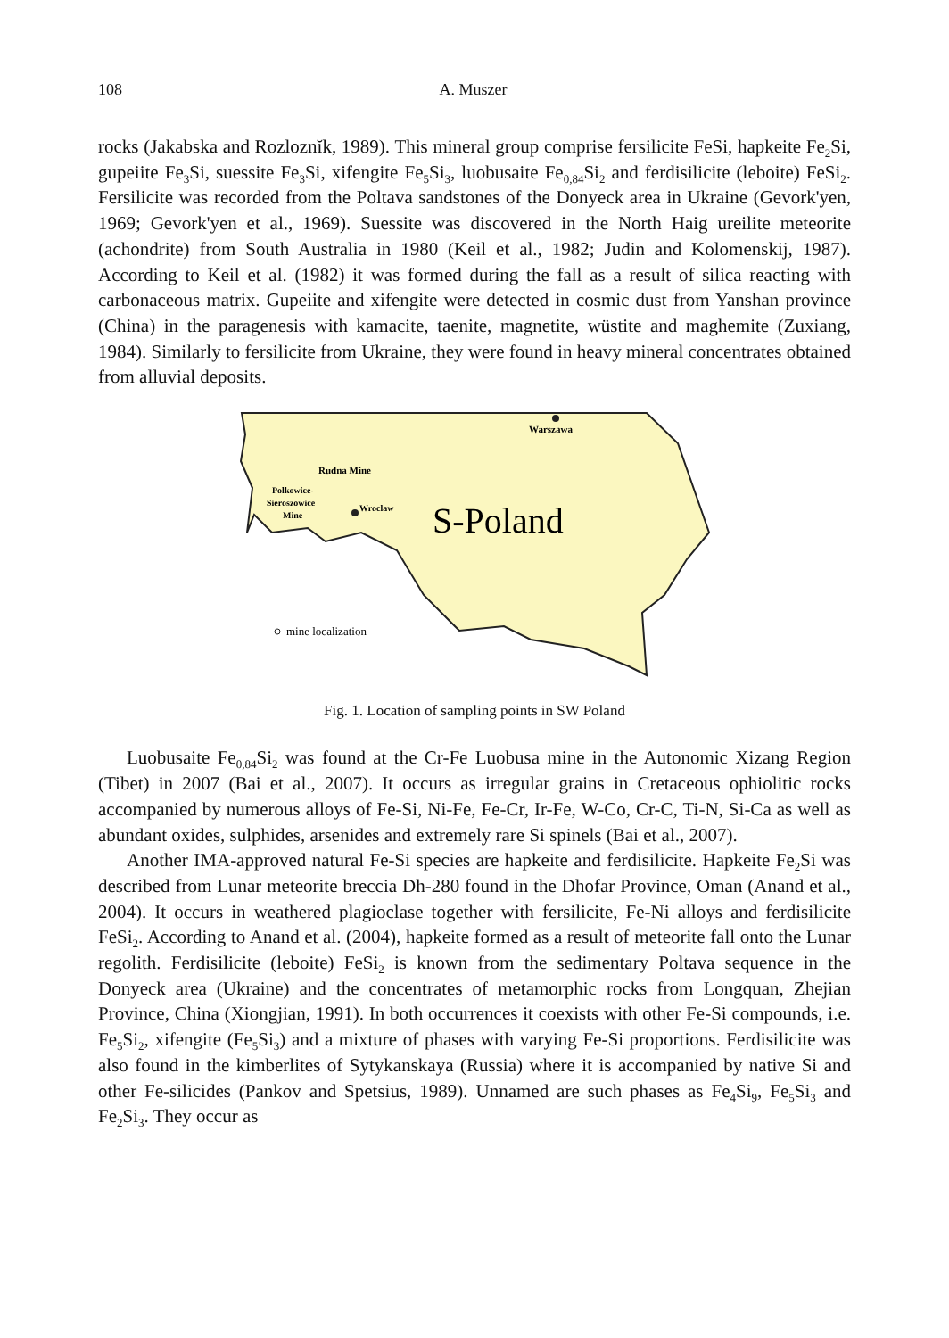108 A. Muszer
rocks (Jakabska and Rozloznĭk, 1989). This mineral group comprise fersilicite FeSi, hapkeite Fe<sub>2</sub>Si, gupeiite Fe<sub>3</sub>Si, suessite Fe<sub>3</sub>Si, xifengite Fe<sub>5</sub>Si<sub>3</sub>, luobusaite Fe<sub>0,84</sub>Si<sub>2</sub> and ferdisilicite (leboite) FeSi<sub>2</sub>. Fersilicite was recorded from the Poltava sandstones of the Donyeck area in Ukraine (Gevork'yen, 1969; Gevork'yen et al., 1969). Suessite was discovered in the North Haig ureilite meteorite (achondrite) from South Australia in 1980 (Keil et al., 1982; Judin and Kolomenskij, 1987). According to Keil et al. (1982) it was formed during the fall as a result of silica reacting with carbonaceous matrix. Gupeiite and xifengite were detected in cosmic dust from Yanshan province (China) in the paragenesis with kamacite, taenite, magnetite, wüstite and maghemite (Zuxiang, 1984). Similarly to fersilicite from Ukraine, they were found in heavy mineral concentrates obtained from alluvial deposits.
Warszawa
Rudna Mine
Polkowice-
Sieroszowice
Mine
Wroclaw
S-Poland
mine localization
Fig. 1. Location of sampling points in SW Poland
Luobusaite Fe<sub>0,84</sub>Si<sub>2</sub> was found at the Cr-Fe Luobusa mine in the Autonomic Xizang Region (Tibet) in 2007 (Bai et al., 2007). It occurs as irregular grains in Cretaceous ophiolitic rocks accompanied by numerous alloys of Fe-Si, Ni-Fe, Fe-Cr, Ir-Fe, W-Co, Cr-C, Ti-N, Si-Ca as well as abundant oxides, sulphides, arsenides and extremely rare Si spinels (Bai et al., 2007).
Another IMA-approved natural Fe-Si species are hapkeite and ferdisilicite. Hapkeite Fe<sub>2</sub>Si was described from Lunar meteorite breccia Dh-280 found in the Dhofar Province, Oman (Anand et al., 2004). It occurs in weathered plagioclase together with fersilicite, Fe-Ni alloys and ferdisilicite FeSi<sub>2</sub>. According to Anand et al. (2004), hapkeite formed as a result of meteorite fall onto the Lunar regolith. Ferdisilicite (leboite) FeSi<sub>2</sub> is known from the sedimentary Poltava sequence in the Donyeck area (Ukraine) and the concentrates of metamorphic rocks from Longquan, Zhejian Province, China (Xiongjian, 1991). In both occurrences it coexists with other Fe-Si compounds, i.e. Fe<sub>5</sub>Si<sub>2</sub>, xifengite (Fe<sub>5</sub>Si<sub>3</sub>) and a mixture of phases with varying Fe-Si proportions. Ferdisilicite was also found in the kimberlites of Sytykanskaya (Russia) where it is accompanied by native Si and other Fe-silicides (Pankov and Spetsius, 1989). Unnamed are such phases as Fe<sub>4</sub>Si<sub>9</sub>, Fe<sub>5</sub>Si<sub>3</sub> and Fe<sub>2</sub>Si<sub>3</sub>. They occur as